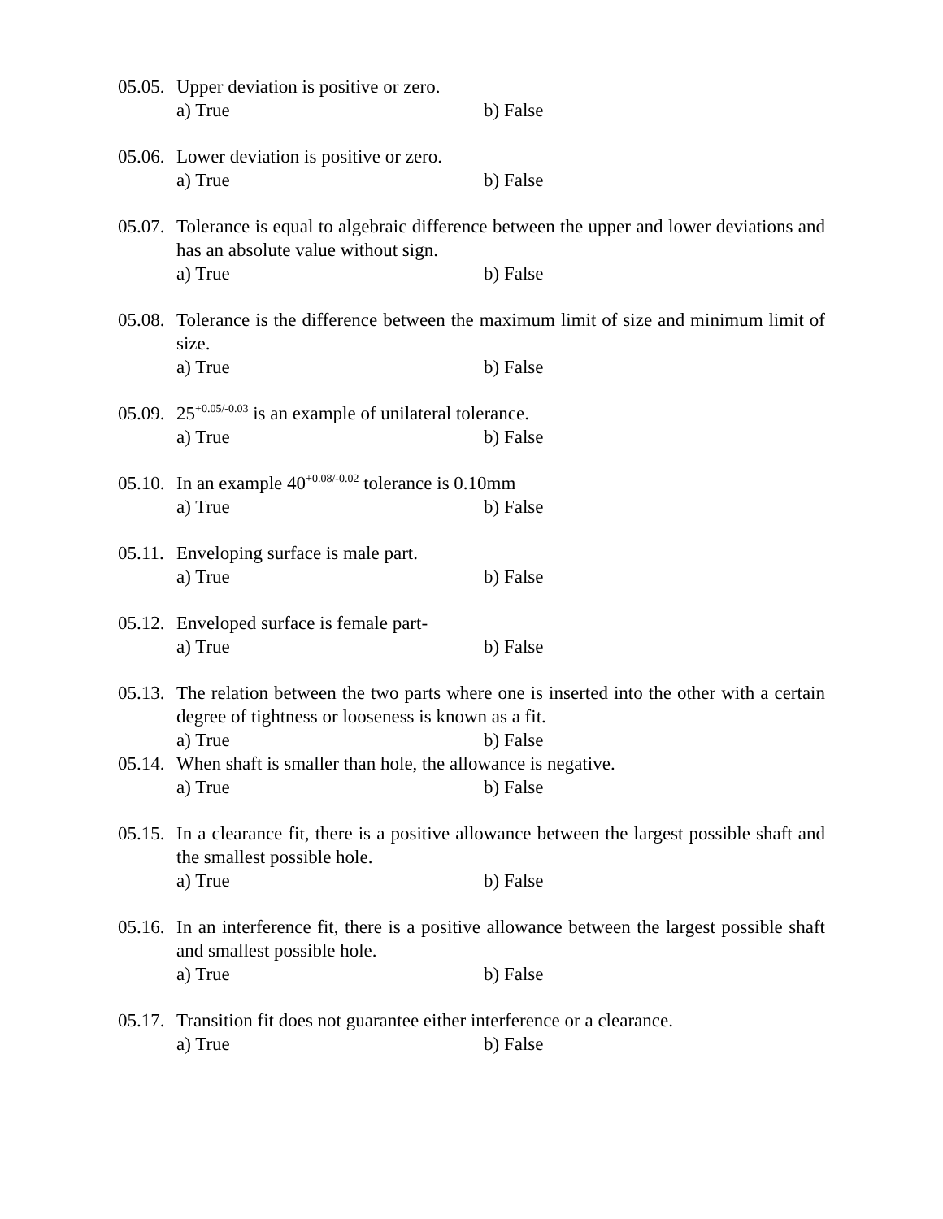05.05.
Upper deviation is positive or zero.
a) True b) False
05.06.
Lower deviation is positive or zero.
a) True b) False
05.07.
Tolerance is equal to algebraic difference between the upper and lower deviations and has an absolute value without sign.
a) True b) False
05.08.
Tolerance is the difference between the maximum limit of size and minimum limit of size.
a) True b) False
05.09.
25<sup>+0.05/-0.03</sup> is an example of unilateral tolerance.
a) True b) False
05.10.
In an example 40<sup>+0.08/-0.02</sup> tolerance is 0.10mm
a) True b) False
05.11.
Enveloping surface is male part.
a) True b) False
05.12.
Enveloped surface is female part-
a) True b) False
05.13.
The relation between the two parts where one is inserted into the other with a certain degree of tightness or looseness is known as a fit.
a) True b) False
05.14.
When shaft is smaller than hole, the allowance is negative.
a) True b) False
05.15.
In a clearance fit, there is a positive allowance between the largest possible shaft and the smallest possible hole.
a) True b) False
05.16.
In an interference fit, there is a positive allowance between the largest possible shaft and smallest possible hole.
a) True b) False
05.17.
Transition fit does not guarantee either interference or a clearance.
a) True b) False